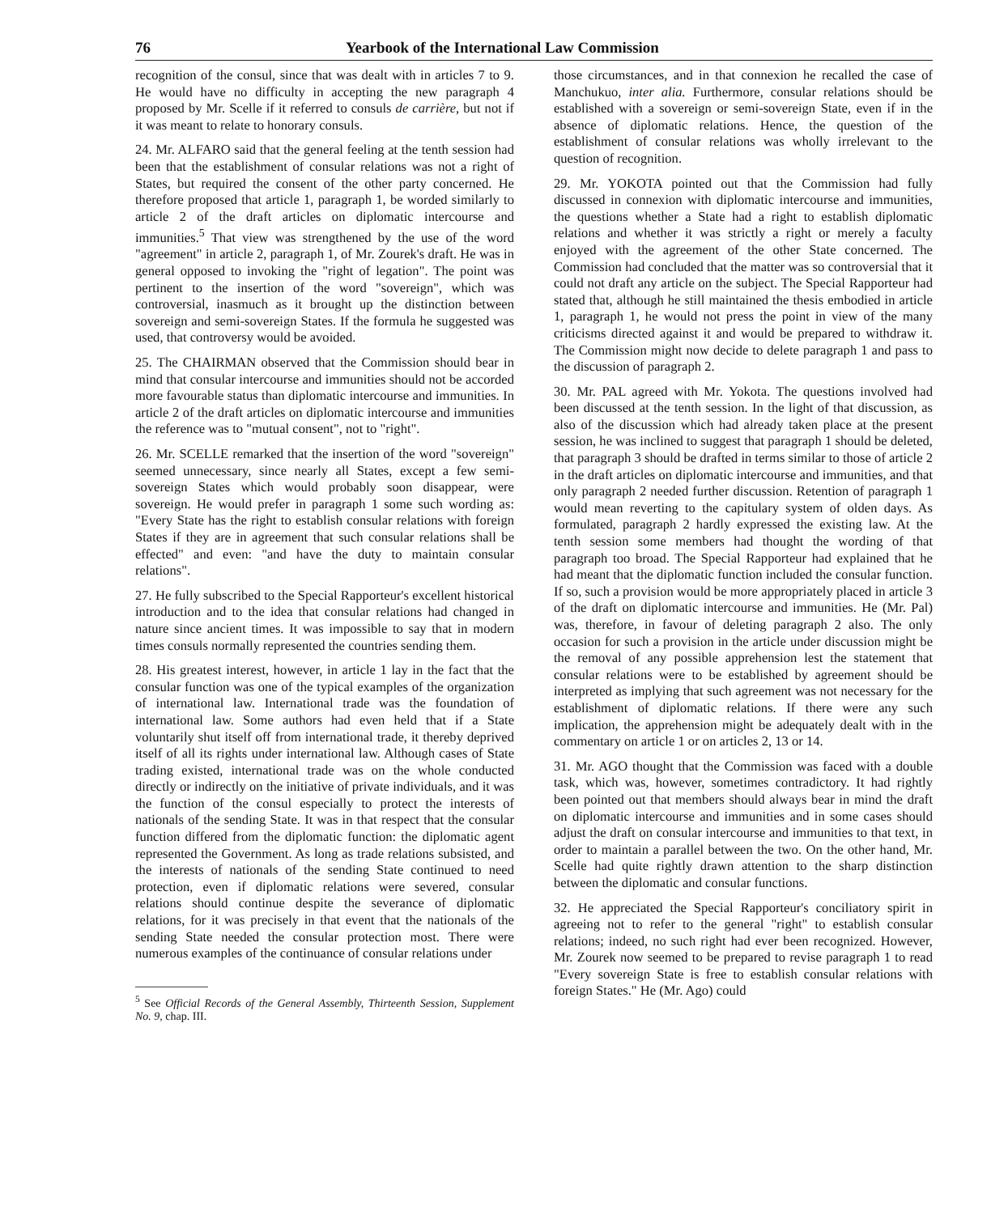76 Yearbook of the International Law Commission
recognition of the consul, since that was dealt with in articles 7 to 9. He would have no difficulty in accepting the new paragraph 4 proposed by Mr. Scelle if it referred to consuls de carrière, but not if it was meant to relate to honorary consuls.
24. Mr. ALFARO said that the general feeling at the tenth session had been that the establishment of consular relations was not a right of States, but required the consent of the other party concerned. He therefore proposed that article 1, paragraph 1, be worded similarly to article 2 of the draft articles on diplomatic intercourse and immunities.<sup>5</sup> That view was strengthened by the use of the word "agreement" in article 2, paragraph 1, of Mr. Zourek's draft. He was in general opposed to invoking the "right of legation". The point was pertinent to the insertion of the word "sovereign", which was controversial, inasmuch as it brought up the distinction between sovereign and semi-sovereign States. If the formula he suggested was used, that controversy would be avoided.
25. The CHAIRMAN observed that the Commission should bear in mind that consular intercourse and immunities should not be accorded more favourable status than diplomatic intercourse and immunities. In article 2 of the draft articles on diplomatic intercourse and immunities the reference was to "mutual consent", not to "right".
26. Mr. SCELLE remarked that the insertion of the word "sovereign" seemed unnecessary, since nearly all States, except a few semi-sovereign States which would probably soon disappear, were sovereign. He would prefer in paragraph 1 some such wording as: "Every State has the right to establish consular relations with foreign States if they are in agreement that such consular relations shall be effected" and even: "and have the duty to maintain consular relations".
27. He fully subscribed to the Special Rapporteur's excellent historical introduction and to the idea that consular relations had changed in nature since ancient times. It was impossible to say that in modern times consuls normally represented the countries sending them.
28. His greatest interest, however, in article 1 lay in the fact that the consular function was one of the typical examples of the organization of international law. International trade was the foundation of international law. Some authors had even held that if a State voluntarily shut itself off from international trade, it thereby deprived itself of all its rights under international law. Although cases of State trading existed, international trade was on the whole conducted directly or indirectly on the initiative of private individuals, and it was the function of the consul especially to protect the interests of nationals of the sending State. It was in that respect that the consular function differed from the diplomatic function: the diplomatic agent represented the Government. As long as trade relations subsisted, and the interests of nationals of the sending State continued to need protection, even if diplomatic relations were severed, consular relations should continue despite the severance of diplomatic relations, for it was precisely in that event that the nationals of the sending State needed the consular protection most. There were numerous examples of the continuance of consular relations under
<sup>5</sup> See Official Records of the General Assembly, Thirteenth Session, Supplement No. 9, chap. III.
those circumstances, and in that connexion he recalled the case of Manchukuo, inter alia. Furthermore, consular relations should be established with a sovereign or semi-sovereign State, even if in the absence of diplomatic relations. Hence, the question of the establishment of consular relations was wholly irrelevant to the question of recognition.
29. Mr. YOKOTA pointed out that the Commission had fully discussed in connexion with diplomatic intercourse and immunities, the questions whether a State had a right to establish diplomatic relations and whether it was strictly a right or merely a faculty enjoyed with the agreement of the other State concerned. The Commission had concluded that the matter was so controversial that it could not draft any article on the subject. The Special Rapporteur had stated that, although he still maintained the thesis embodied in article 1, paragraph 1, he would not press the point in view of the many criticisms directed against it and would be prepared to withdraw it. The Commission might now decide to delete paragraph 1 and pass to the discussion of paragraph 2.
30. Mr. PAL agreed with Mr. Yokota. The questions involved had been discussed at the tenth session. In the light of that discussion, as also of the discussion which had already taken place at the present session, he was inclined to suggest that paragraph 1 should be deleted, that paragraph 3 should be drafted in terms similar to those of article 2 in the draft articles on diplomatic intercourse and immunities, and that only paragraph 2 needed further discussion. Retention of paragraph 1 would mean reverting to the capitulary system of olden days. As formulated, paragraph 2 hardly expressed the existing law. At the tenth session some members had thought the wording of that paragraph too broad. The Special Rapporteur had explained that he had meant that the diplomatic function included the consular function. If so, such a provision would be more appropriately placed in article 3 of the draft on diplomatic intercourse and immunities. He (Mr. Pal) was, therefore, in favour of deleting paragraph 2 also. The only occasion for such a provision in the article under discussion might be the removal of any possible apprehension lest the statement that consular relations were to be established by agreement should be interpreted as implying that such agreement was not necessary for the establishment of diplomatic relations. If there were any such implication, the apprehension might be adequately dealt with in the commentary on article 1 or on articles 2, 13 or 14.
31. Mr. AGO thought that the Commission was faced with a double task, which was, however, sometimes contradictory. It had rightly been pointed out that members should always bear in mind the draft on diplomatic intercourse and immunities and in some cases should adjust the draft on consular intercourse and immunities to that text, in order to maintain a parallel between the two. On the other hand, Mr. Scelle had quite rightly drawn attention to the sharp distinction between the diplomatic and consular functions.
32. He appreciated the Special Rapporteur's conciliatory spirit in agreeing not to refer to the general "right" to establish consular relations; indeed, no such right had ever been recognized. However, Mr. Zourek now seemed to be prepared to revise paragraph 1 to read "Every sovereign State is free to establish consular relations with foreign States." He (Mr. Ago) could